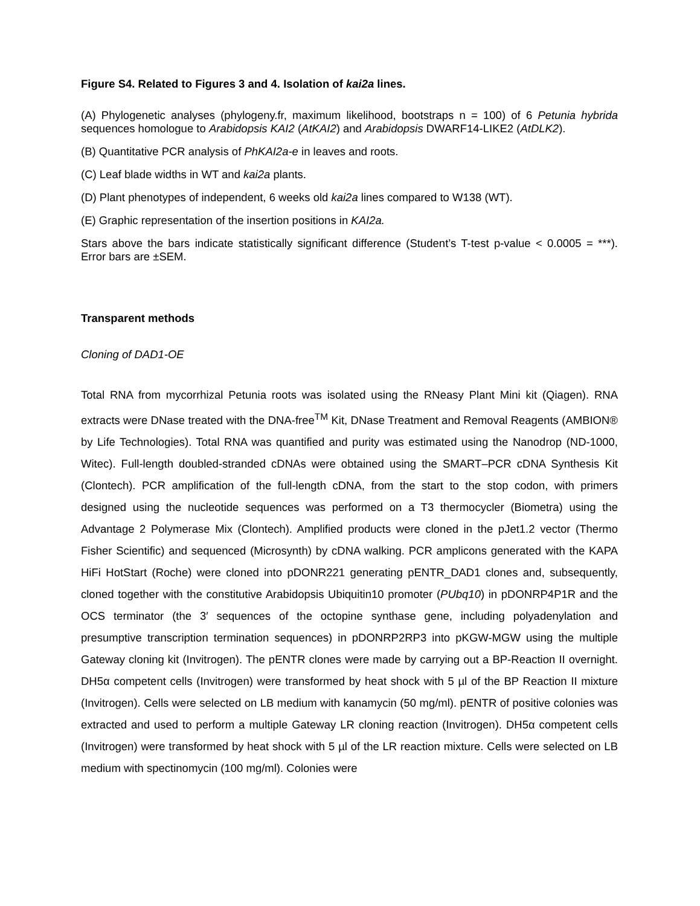Figure S4. Related to Figures 3 and 4. Isolation of kai2a lines.
(A) Phylogenetic analyses (phylogeny.fr, maximum likelihood, bootstraps n = 100) of 6 Petunia hybrida sequences homologue to Arabidopsis KAI2 (AtKAI2) and Arabidopsis DWARF14-LIKE2 (AtDLK2).
(B) Quantitative PCR analysis of PhKAI2a-e in leaves and roots.
(C) Leaf blade widths in WT and kai2a plants.
(D) Plant phenotypes of independent, 6 weeks old kai2a lines compared to W138 (WT).
(E) Graphic representation of the insertion positions in KAI2a.
Stars above the bars indicate statistically significant difference (Student’s T-test p-value < 0.0005 = ***). Error bars are ±SEM.
Transparent methods
Cloning of DAD1-OE
Total RNA from mycorrhizal Petunia roots was isolated using the RNeasy Plant Mini kit (Qiagen). RNA extracts were DNase treated with the DNA-free<sup>TM</sup> Kit, DNase Treatment and Removal Reagents (AMBION® by Life Technologies). Total RNA was quantified and purity was estimated using the Nanodrop (ND-1000, Witec). Full-length doubled-stranded cDNAs were obtained using the SMART–PCR cDNA Synthesis Kit (Clontech). PCR amplification of the full-length cDNA, from the start to the stop codon, with primers designed using the nucleotide sequences was performed on a T3 thermocycler (Biometra) using the Advantage 2 Polymerase Mix (Clontech). Amplified products were cloned in the pJet1.2 vector (Thermo Fisher Scientific) and sequenced (Microsynth) by cDNA walking. PCR amplicons generated with the KAPA HiFi HotStart (Roche) were cloned into pDONR221 generating pENTR_DAD1 clones and, subsequently, cloned together with the constitutive Arabidopsis Ubiquitin10 promoter (PUbq10) in pDONRP4P1R and the OCS terminator (the 3′ sequences of the octopine synthase gene, including polyadenylation and presumptive transcription termination sequences) in pDONRP2RP3 into pKGW-MGW using the multiple Gateway cloning kit (Invitrogen). The pENTR clones were made by carrying out a BP-Reaction II overnight. DH5α competent cells (Invitrogen) were transformed by heat shock with 5 µl of the BP Reaction II mixture (Invitrogen). Cells were selected on LB medium with kanamycin (50 mg/ml). pENTR of positive colonies was extracted and used to perform a multiple Gateway LR cloning reaction (Invitrogen). DH5α competent cells (Invitrogen) were transformed by heat shock with 5 µl of the LR reaction mixture. Cells were selected on LB medium with spectinomycin (100 mg/ml). Colonies were